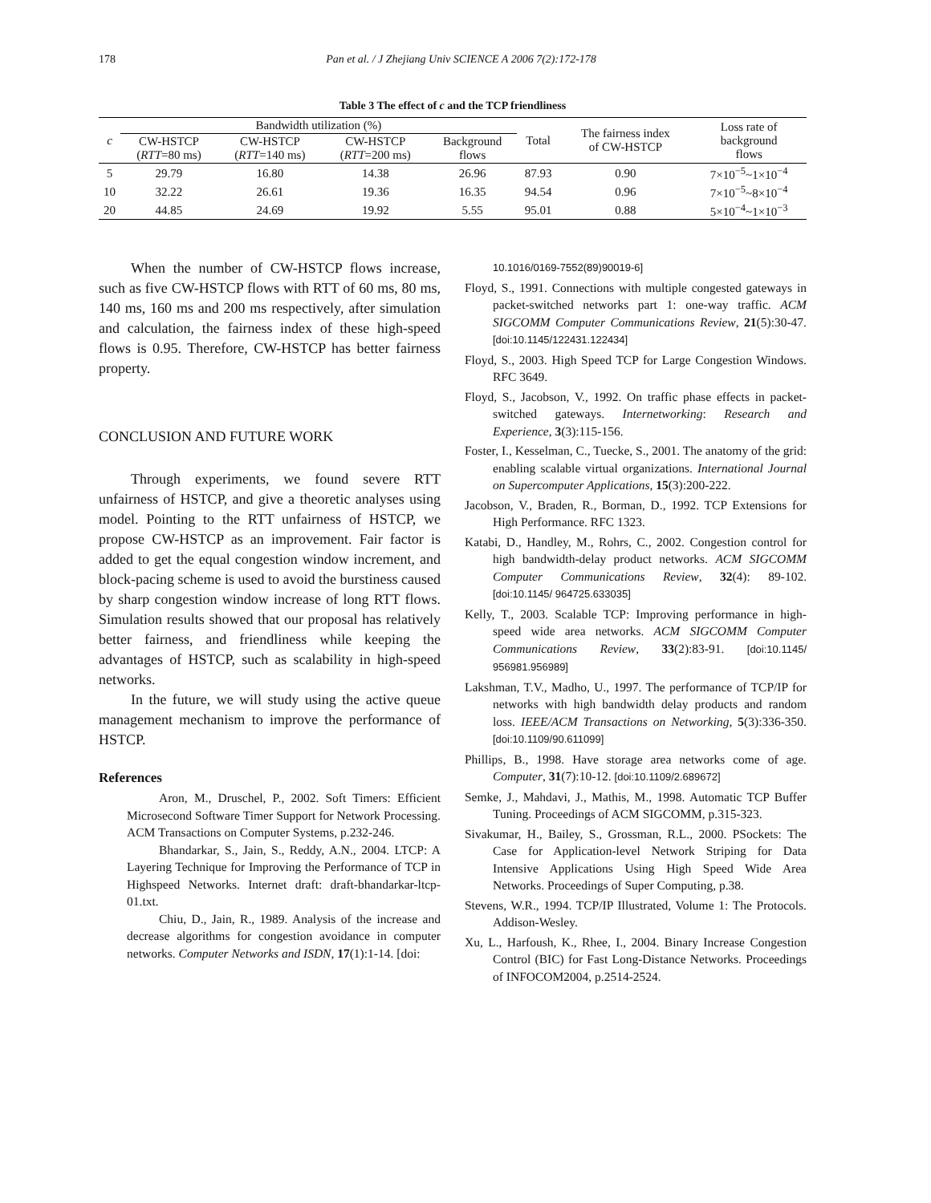178 Pan et al. / J Zhejiang Univ SCIENCE A 2006 7(2):172-178
Table 3 The effect of c and the TCP friendliness
| c | Bandwidth utilization (%) | | | | Total | The fairness index of CW-HSTCP | Loss rate of background flows |
| --- | --- | --- | --- | --- | --- | --- | --- |
| | CW-HSTCP ( RTT =80 ms) | CW-HSTCP ( RTT =140 ms) | CW-HSTCP ( RTT =200 ms) | Background flows | | | |
| 5 | 29.79 | 16.80 | 14.38 | 26.96 | 87.93 | 0.90 | 7×10<sup>−5</sup>~1×10<sup>−4</sup> |
| 10 | 32.22 | 26.61 | 19.36 | 16.35 | 94.54 | 0.96 | 7×10<sup>−5</sup>~8×10<sup>−4</sup> |
| 20 | 44.85 | 24.69 | 19.92 | 5.55 | 95.01 | 0.88 | 5×10<sup>−4</sup>~1×10<sup>−3</sup> |
When the number of CW-HSTCP flows increase, such as five CW-HSTCP flows with RTT of 60 ms, 80 ms, 140 ms, 160 ms and 200 ms respectively, after simulation and calculation, the fairness index of these high-speed flows is 0.95. Therefore, CW-HSTCP has better fairness property.
CONCLUSION AND FUTURE WORK
Through experiments, we found severe RTT unfairness of HSTCP, and give a theoretic analyses using model. Pointing to the RTT unfairness of HSTCP, we propose CW-HSTCP as an improvement. Fair factor is added to get the equal congestion window increment, and block-pacing scheme is used to avoid the burstiness caused by sharp congestion window increase of long RTT flows. Simulation results showed that our proposal has relatively better fairness, and friendliness while keeping the advantages of HSTCP, such as scalability in high-speed networks.
In the future, we will study using the active queue management mechanism to improve the performance of HSTCP.
References
Aron, M., Druschel, P., 2002. Soft Timers: Efficient Microsecond Software Timer Support for Network Processing. ACM Transactions on Computer Systems, p.232-246.
Bhandarkar, S., Jain, S., Reddy, A.N., 2004. LTCP: A Layering Technique for Improving the Performance of TCP in Highspeed Networks. Internet draft: draft-bhandarkar-ltcp-01.txt.
Chiu, D., Jain, R., 1989. Analysis of the increase and decrease algorithms for congestion avoidance in computer networks. Computer Networks and ISDN, 17(1):1-14. [doi:
10.1016/0169-7552(89)90019-6]
Floyd, S., 1991. Connections with multiple congested gateways in packet-switched networks part 1: one-way traffic. ACM SIGCOMM Computer Communications Review, 21(5):30-47. [doi:10.1145/122431.122434]
Floyd, S., 2003. High Speed TCP for Large Congestion Windows. RFC 3649.
Floyd, S., Jacobson, V., 1992. On traffic phase effects in packet-switched gateways. Internetworking: Research and Experience, 3(3):115-156.
Foster, I., Kesselman, C., Tuecke, S., 2001. The anatomy of the grid: enabling scalable virtual organizations. International Journal on Supercomputer Applications, 15(3):200-222.
Jacobson, V., Braden, R., Borman, D., 1992. TCP Extensions for High Performance. RFC 1323.
Katabi, D., Handley, M., Rohrs, C., 2002. Congestion control for high bandwidth-delay product networks. ACM SIGCOMM Computer Communications Review, 32(4): 89-102. [doi:10.1145/ 964725.633035]
Kelly, T., 2003. Scalable TCP: Improving performance in high-speed wide area networks. ACM SIGCOMM Computer Communications Review, 33(2):83-91. [doi:10.1145/ 956981.956989]
Lakshman, T.V., Madho, U., 1997. The performance of TCP/IP for networks with high bandwidth delay products and random loss. IEEE/ACM Transactions on Networking, 5(3):336-350. [doi:10.1109/90.611099]
Phillips, B., 1998. Have storage area networks come of age. Computer, 31(7):10-12. [doi:10.1109/2.689672]
Semke, J., Mahdavi, J., Mathis, M., 1998. Automatic TCP Buffer Tuning. Proceedings of ACM SIGCOMM, p.315-323.
Sivakumar, H., Bailey, S., Grossman, R.L., 2000. PSockets: The Case for Application-level Network Striping for Data Intensive Applications Using High Speed Wide Area Networks. Proceedings of Super Computing, p.38.
Stevens, W.R., 1994. TCP/IP Illustrated, Volume 1: The Protocols. Addison-Wesley.
Xu, L., Harfoush, K., Rhee, I., 2004. Binary Increase Congestion Control (BIC) for Fast Long-Distance Networks. Proceedings of INFOCOM2004, p.2514-2524.